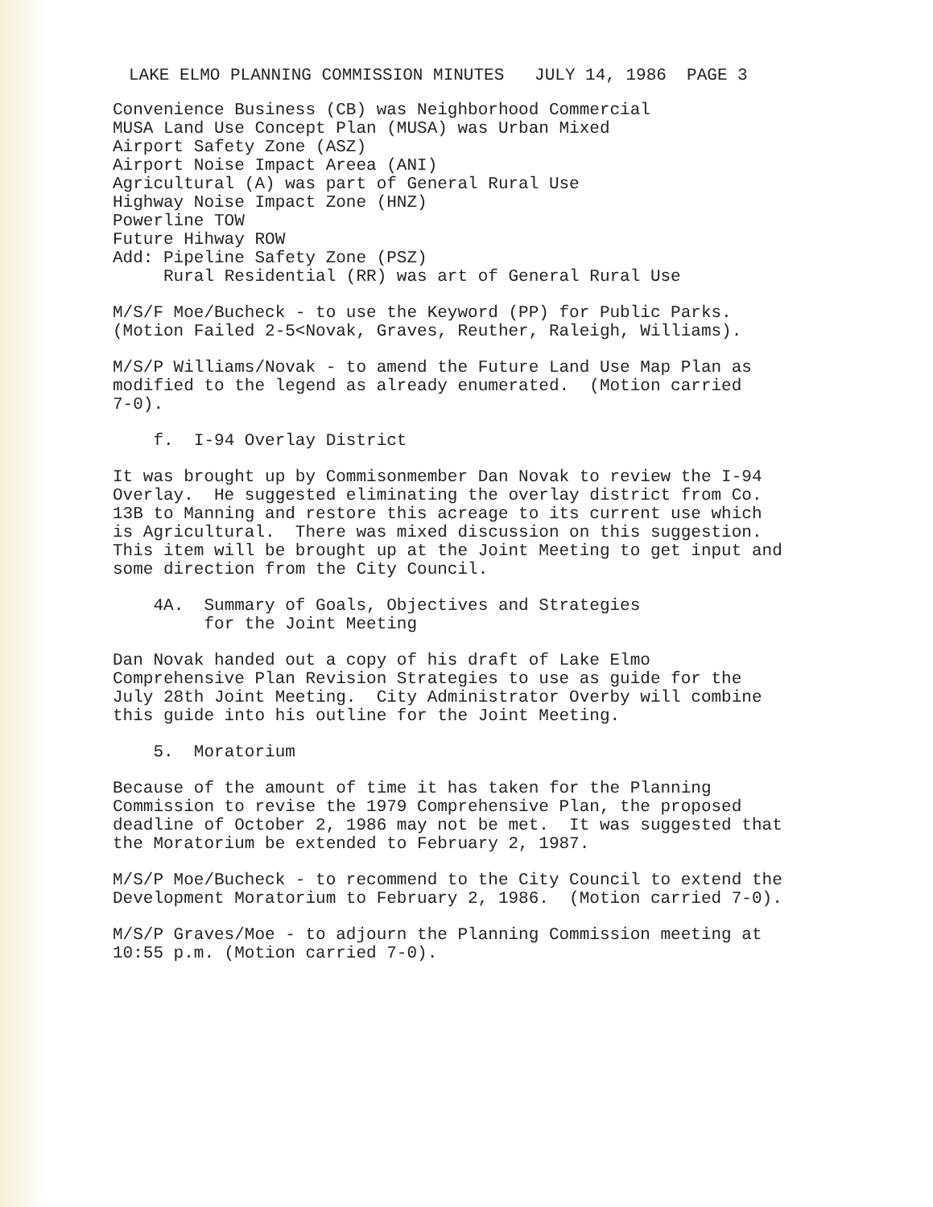LAKE ELMO PLANNING COMMISSION MINUTES JULY 14, 1986 PAGE 3
Convenience Business (CB) was Neighborhood Commercial MUSA Land Use Concept Plan (MUSA) was Urban Mixed Airport Safety Zone (ASZ) Airport Noise Impact Areea (ANI) Agricultural (A) was part of General Rural Use Highway Noise Impact Zone (HNZ) Powerline TOW Future Hihway ROW Add: Pipeline Safety Zone (PSZ) Rural Residential (RR) was art of General Rural Use
M/S/F Moe/Bucheck - to use the Keyword (PP) for Public Parks. (Motion Failed 2-5<Novak, Graves, Reuther, Raleigh, Williams).
M/S/P Williams/Novak - to amend the Future Land Use Map Plan as modified to the legend as already enumerated. (Motion carried 7-0).
f. I-94 Overlay District
It was brought up by Commisonmember Dan Novak to review the I-94 Overlay. He suggested eliminating the overlay district from Co. 13B to Manning and restore this acreage to its current use which is Agricultural. There was mixed discussion on this suggestion. This item will be brought up at the Joint Meeting to get input and some direction from the City Council.
4A. Summary of Goals, Objectives and Strategies for the Joint Meeting
Dan Novak handed out a copy of his draft of Lake Elmo Comprehensive Plan Revision Strategies to use as guide for the July 28th Joint Meeting. City Administrator Overby will combine this guide into his outline for the Joint Meeting.
5. Moratorium
Because of the amount of time it has taken for the Planning Commission to revise the 1979 Comprehensive Plan, the proposed deadline of October 2, 1986 may not be met. It was suggested that the Moratorium be extended to February 2, 1987.
M/S/P Moe/Bucheck - to recommend to the City Council to extend the Development Moratorium to February 2, 1986. (Motion carried 7-0).
M/S/P Graves/Moe - to adjourn the Planning Commission meeting at 10:55 p.m. (Motion carried 7-0).